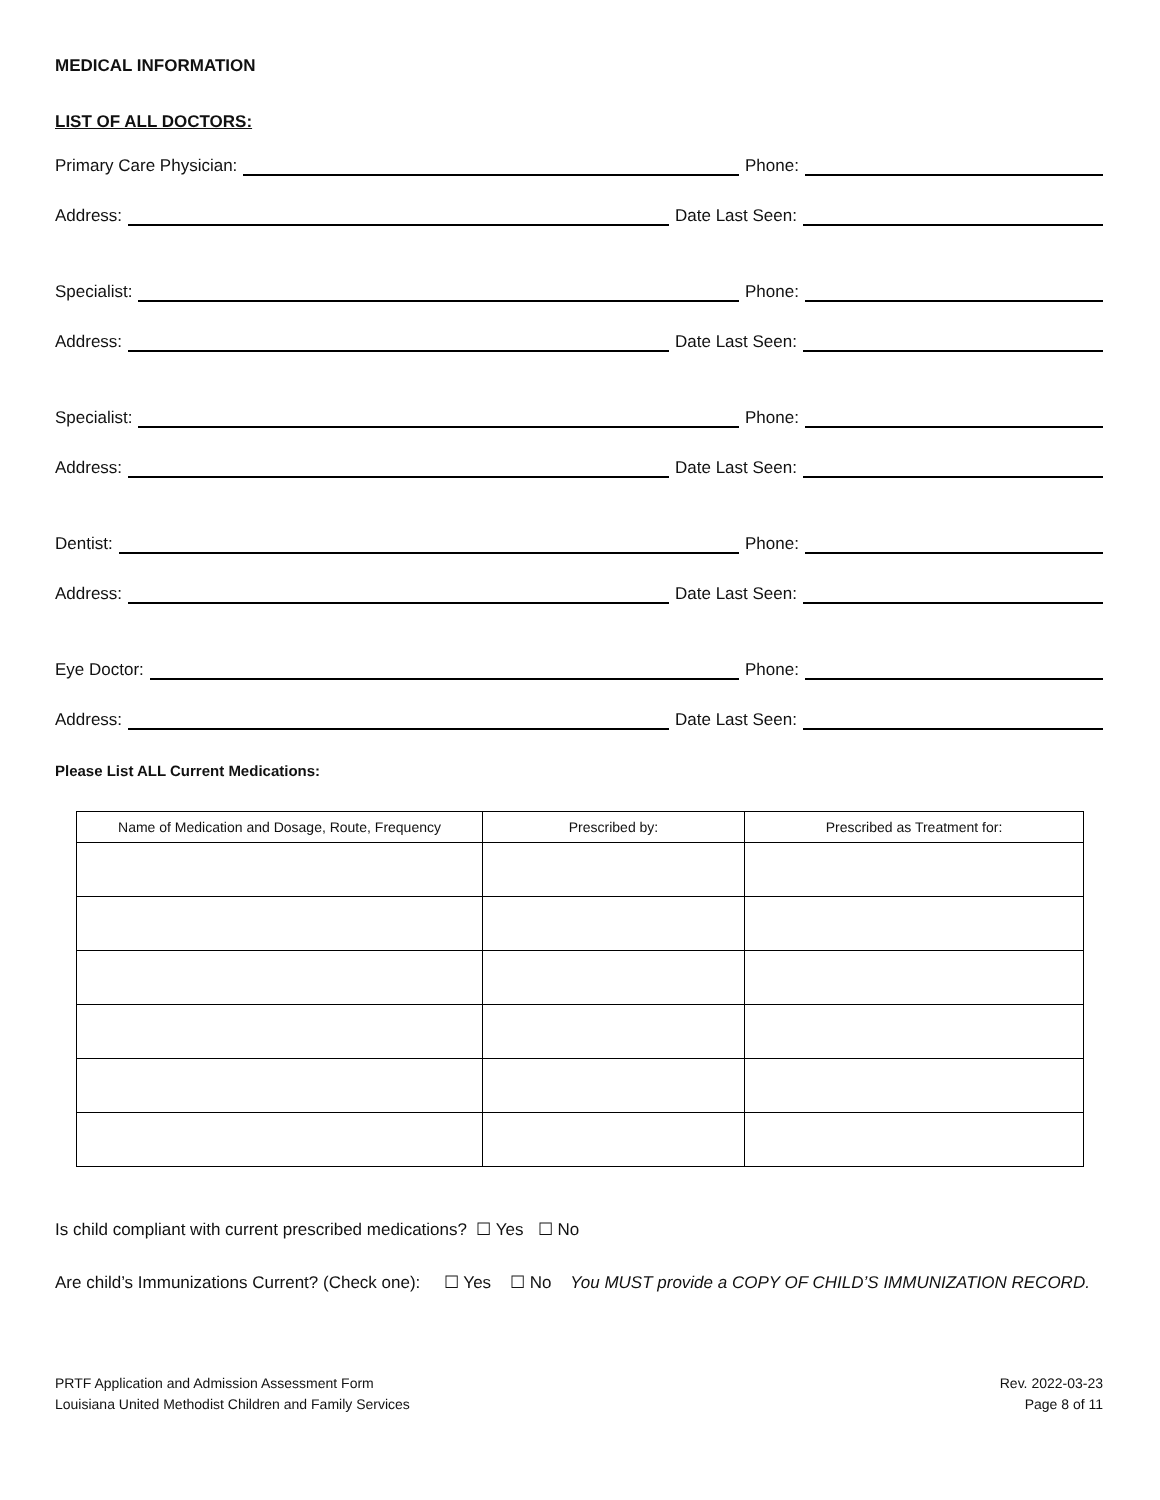MEDICAL INFORMATION
LIST OF ALL DOCTORS:
Primary Care Physician:
Phone:
Address:
Date Last Seen:
Specialist:
Phone:
Address:
Date Last Seen:
Specialist:
Phone:
Address:
Date Last Seen:
Dentist:
Phone:
Address:
Date Last Seen:
Eye Doctor:
Phone:
Address:
Date Last Seen:
Please List ALL Current Medications:
| Name of Medication and Dosage, Route, Frequency | Prescribed by: | Prescribed as Treatment for: |
| --- | --- | --- |
Is child compliant with current prescribed medications? ☐ Yes ☐ No
Are child’s Immunizations Current? (Check one): ☐ Yes ☐ No You MUST provide a COPY OF CHILD’S IMMUNIZATION RECORD.
PRTF Application and Admission Assessment Form
Louisiana United Methodist Children and Family Services
Rev. 2022-03-23
Page 8 of 11